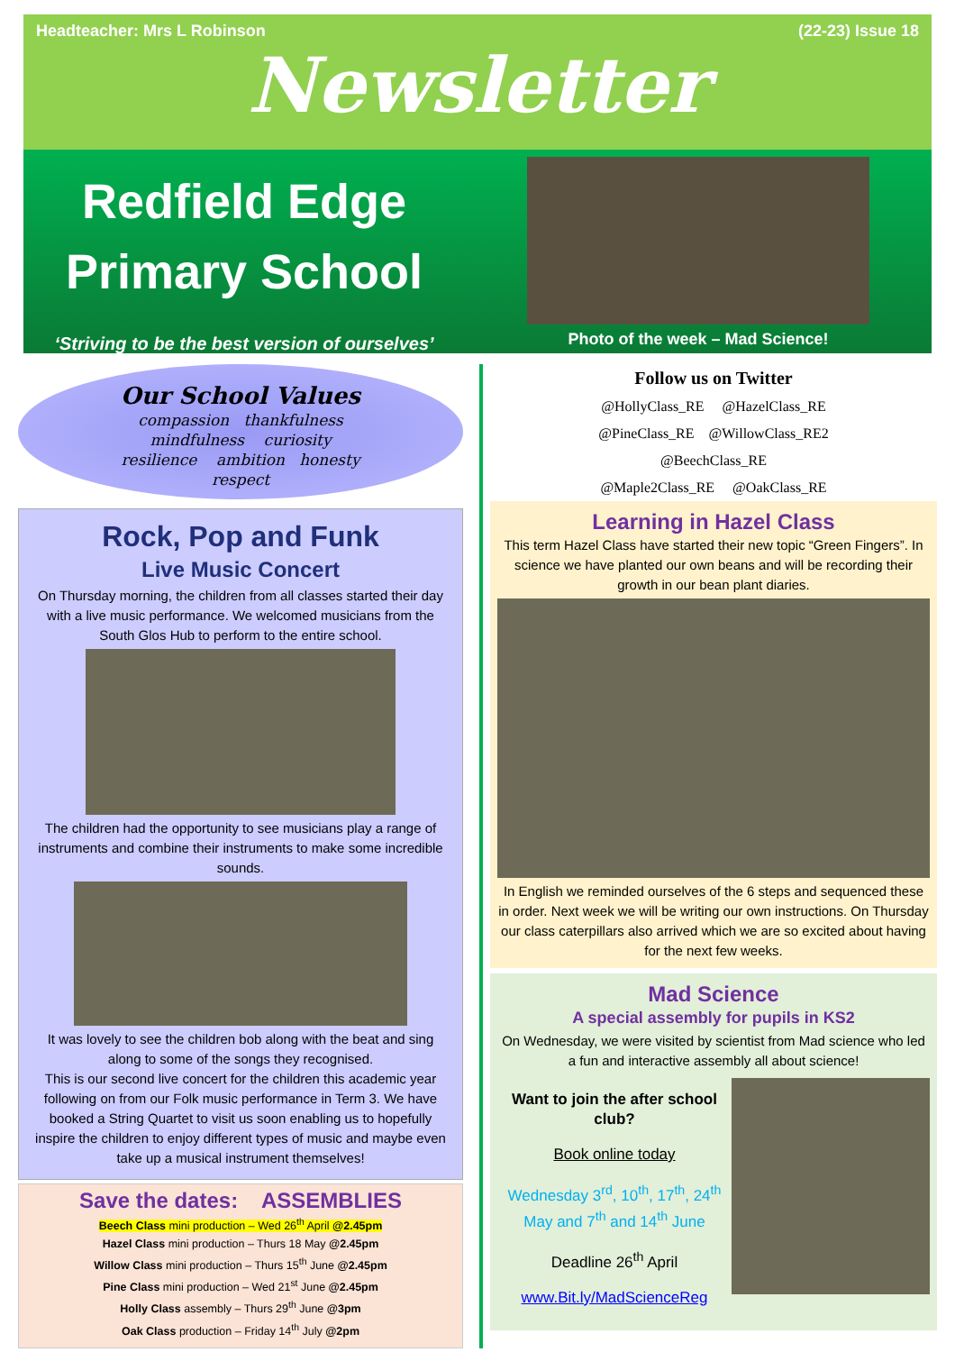Headteacher: Mrs L Robinson (22-23) Issue 18
Newsletter
Redfield Edge
Primary School
‘Striving to be the best version of ourselves’
Photo of the week – Mad Science!
Our School Values
compassion thankfulness
mindfulness curiosity
resilience ambition honesty
respect
Rock, Pop and Funk
Live Music Concert
On Thursday morning, the children from all classes started their day with a live music performance. We welcomed musicians from the South Glos Hub to perform to the entire school.
The children had the opportunity to see musicians play a range of instruments and combine their instruments to make some incredible sounds.
It was lovely to see the children bob along with the beat and sing along to some of the songs they recognised.
This is our second live concert for the children this academic year following on from our Folk music performance in Term 3. We have booked a String Quartet to visit us soon enabling us to hopefully inspire the children to enjoy different types of music and maybe even take up a musical instrument themselves!
Save the dates: ASSEMBLIES
Beech Class mini production – Wed 26<sup>th</sup> April @2.45pm
Hazel Class mini production – Thurs 18 May @2.45pm
Willow Class mini production – Thurs 15<sup>th</sup> June @2.45pm
Pine Class mini production – Wed 21<sup>st</sup> June @2.45pm
Holly Class assembly – Thurs 29<sup>th</sup> June @3pm
Oak Class production – Friday 14<sup>th</sup> July @2pm
Follow us on Twitter
@HollyClass_RE @HazelClass_RE
@PineClass_RE @WillowClass_RE2
@BeechClass_RE
@Maple2Class_RE @OakClass_RE
Learning in Hazel Class
This term Hazel Class have started their new topic “Green Fingers”. In science we have planted our own beans and will be recording their growth in our bean plant diaries.
In English we reminded ourselves of the 6 steps and sequenced these in order. Next week we will be writing our own instructions. On Thursday our class caterpillars also arrived which we are so excited about having for the next few weeks.
Mad Science
A special assembly for pupils in KS2
On Wednesday, we were visited by scientist from Mad science who led a fun and interactive assembly all about science!
Want to join the after school club?
Book online today
Wednesday 3<sup>rd</sup>, 10<sup>th</sup>, 17<sup>th</sup>, 24<sup>th</sup> May and 7<sup>th</sup> and 14<sup>th</sup> June
Deadline 26<sup>th</sup> April
www.Bit.ly/MadScienceReg